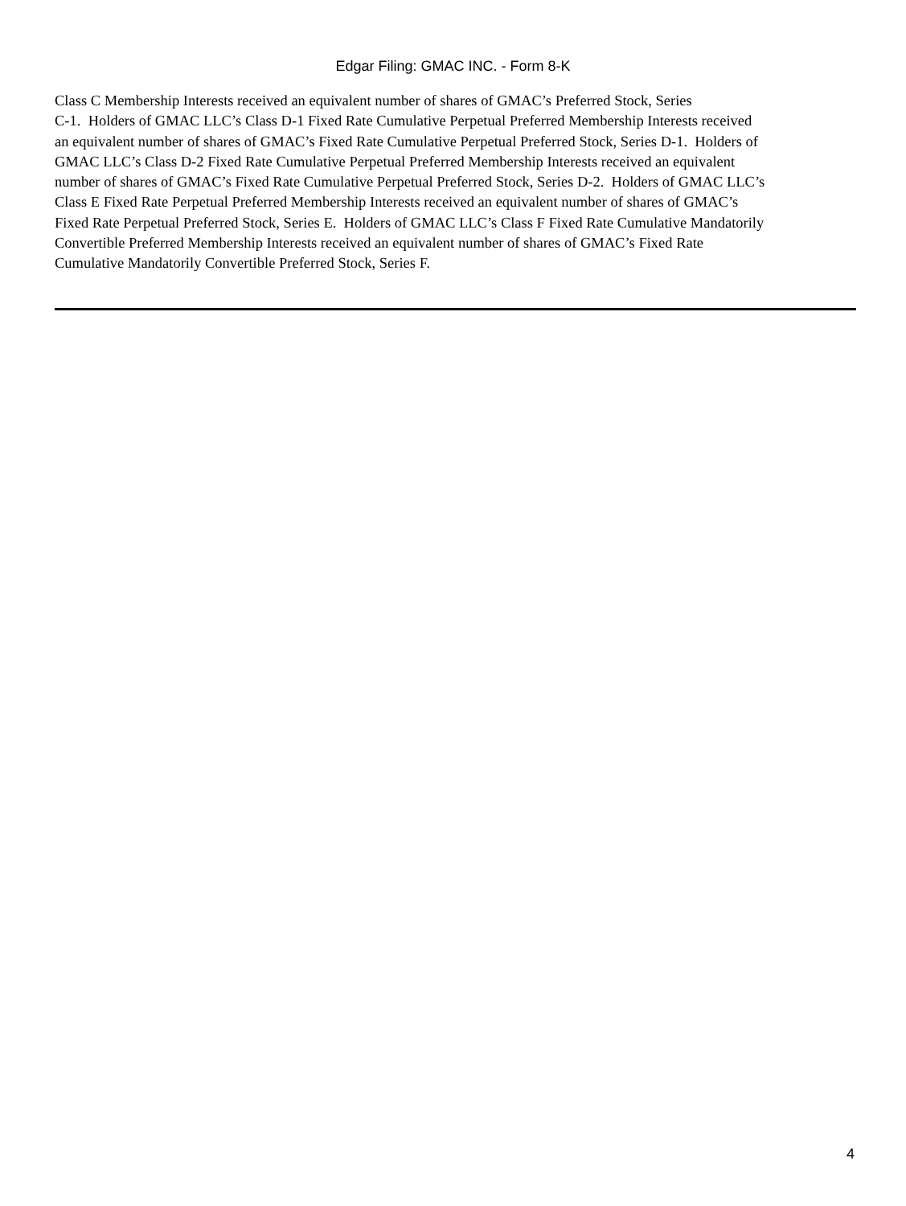Edgar Filing: GMAC INC. - Form 8-K
Class C Membership Interests received an equivalent number of shares of GMAC’s Preferred Stock, Series
C-1. Holders of GMAC LLC’s Class D-1 Fixed Rate Cumulative Perpetual Preferred Membership Interests received
an equivalent number of shares of GMAC’s Fixed Rate Cumulative Perpetual Preferred Stock, Series D-1. Holders of
GMAC LLC’s Class D-2 Fixed Rate Cumulative Perpetual Preferred Membership Interests received an equivalent
number of shares of GMAC’s Fixed Rate Cumulative Perpetual Preferred Stock, Series D-2. Holders of GMAC LLC’s
Class E Fixed Rate Perpetual Preferred Membership Interests received an equivalent number of shares of GMAC’s
Fixed Rate Perpetual Preferred Stock, Series E. Holders of GMAC LLC’s Class F Fixed Rate Cumulative Mandatorily
Convertible Preferred Membership Interests received an equivalent number of shares of GMAC’s Fixed Rate
Cumulative Mandatorily Convertible Preferred Stock, Series F.
4